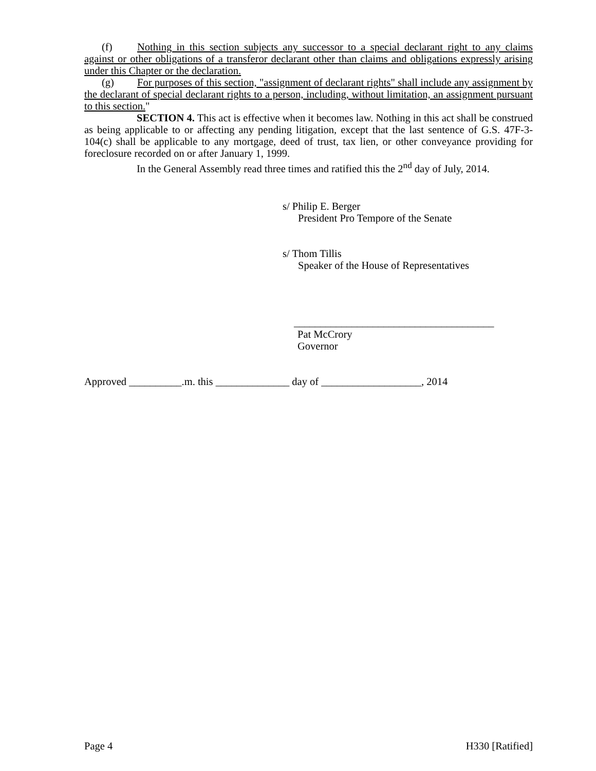(f) Nothing in this section subjects any successor to a special declarant right to any claims against or other obligations of a transferor declarant other than claims and obligations expressly arising under this Chapter or the declaration.
(g) For purposes of this section, "assignment of declarant rights" shall include any assignment by the declarant of special declarant rights to a person, including, without limitation, an assignment pursuant to this section."
SECTION 4. This act is effective when it becomes law. Nothing in this act shall be construed as being applicable to or affecting any pending litigation, except that the last sentence of G.S. 47F-3-104(c) shall be applicable to any mortgage, deed of trust, tax lien, or other conveyance providing for foreclosure recorded on or after January 1, 1999.
In the General Assembly read three times and ratified this the 2<sup>nd</sup> day of July, 2014.
s/ Philip E. Berger
President Pro Tempore of the Senate
s/ Thom Tillis
Speaker of the House of Representatives
______________________________________
Pat McCrory
Governor
Approved __________.m. this ______________ day of ___________________, 2014
Page 4 H330 [Ratified]